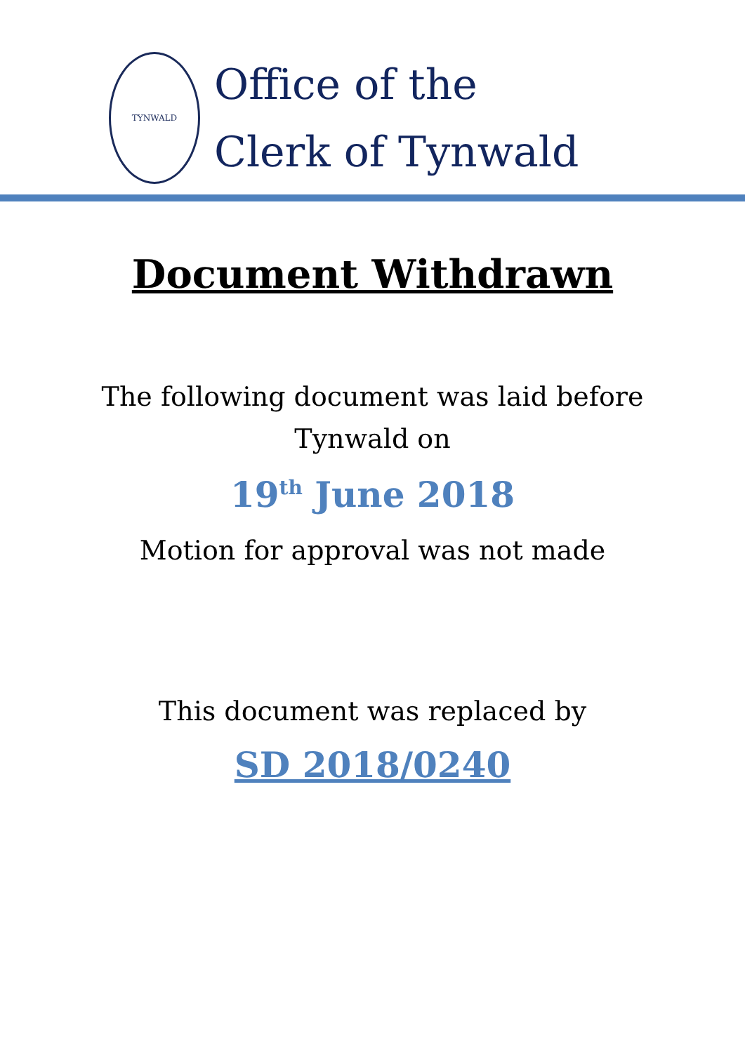TYNWALD
Office of the
Clerk of Tynwald
Document Withdrawn
The following document was laid before
Tynwald on
19<sup>th</sup> June 2018
Motion for approval was not made
This document was replaced by
SD 2018/0240